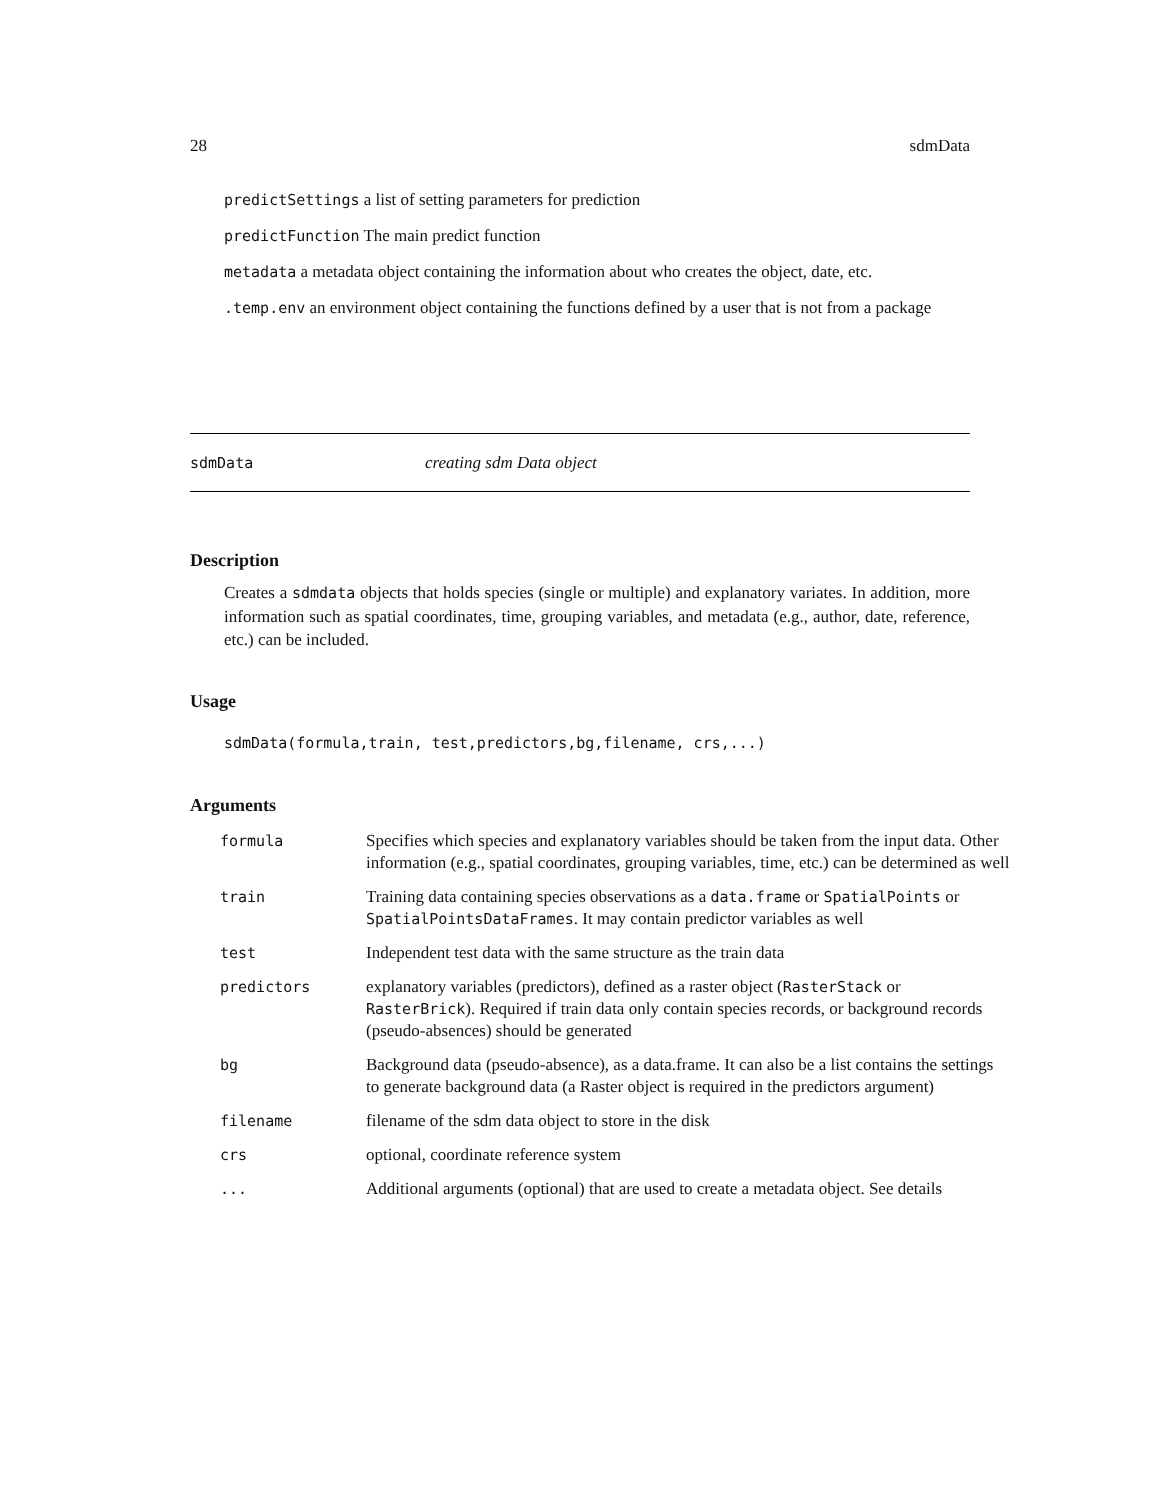28 sdmData
predictSettings a list of setting parameters for prediction
predictFunction The main predict function
metadata a metadata object containing the information about who creates the object, date, etc.
.temp.env an environment object containing the functions defined by a user that is not from a package
sdmData creating sdm Data object
Description
Creates a sdmdata objects that holds species (single or multiple) and explanatory variates. In addition, more information such as spatial coordinates, time, grouping variables, and metadata (e.g., author, date, reference, etc.) can be included.
Usage
sdmData(formula,train, test,predictors,bg,filename, crs,...)
Arguments
| formula | Specifies which species and explanatory variables should be taken from the input data. Other information (e.g., spatial coordinates, grouping variables, time, etc.) can be determined as well |
| train | Training data containing species observations as a data.frame or SpatialPoints or SpatialPointsDataFrames . It may contain predictor variables as well |
| test | Independent test data with the same structure as the train data |
| predictors | explanatory variables (predictors), defined as a raster object ( RasterStack or RasterBrick ). Required if train data only contain species records, or background records (pseudo-absences) should be generated |
| bg | Background data (pseudo-absence), as a data.frame. It can also be a list contains the settings to generate background data (a Raster object is required in the predictors argument) |
| filename | filename of the sdm data object to store in the disk |
| crs | optional, coordinate reference system |
| ... | Additional arguments (optional) that are used to create a metadata object. See details |